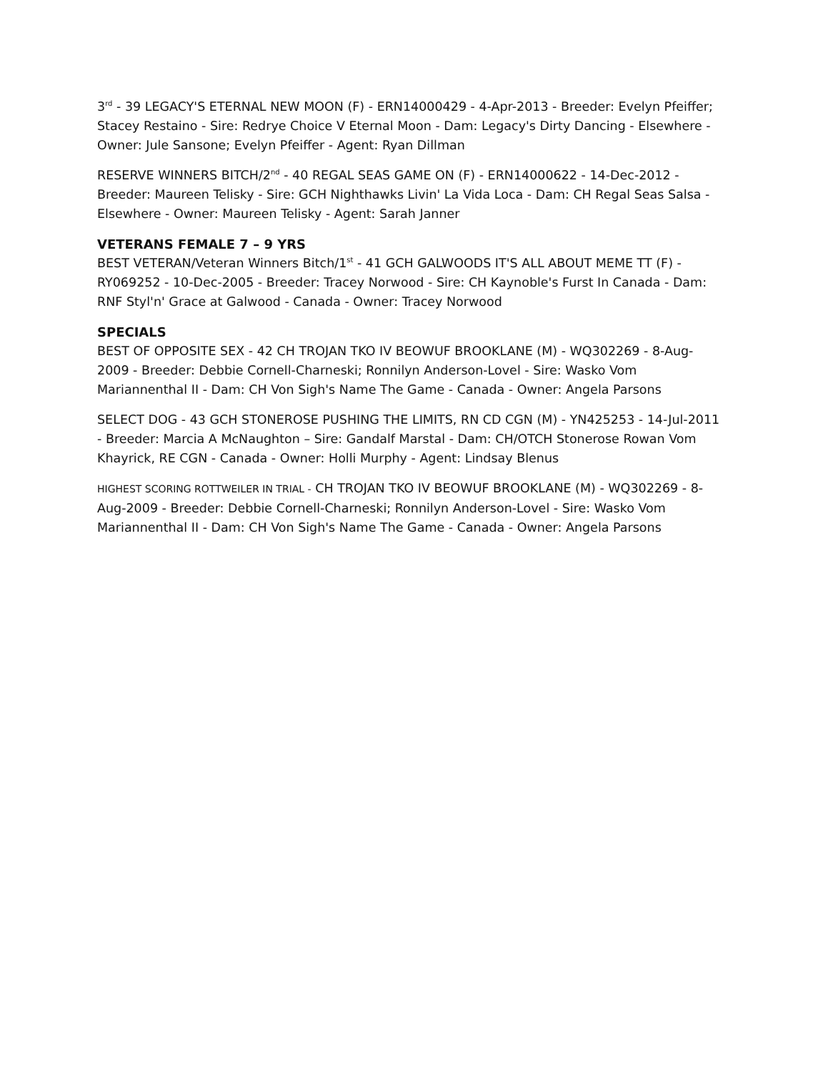3<sup>rd</sup> - 39 LEGACY'S ETERNAL NEW MOON (F) - ERN14000429 - 4-Apr-2013 - Breeder: Evelyn Pfeiffer; Stacey Restaino - Sire: Redrye Choice V Eternal Moon - Dam: Legacy's Dirty Dancing - Elsewhere - Owner: Jule Sansone; Evelyn Pfeiffer - Agent: Ryan Dillman
RESERVE WINNERS BITCH/2<sup>nd</sup> - 40 REGAL SEAS GAME ON (F) - ERN14000622 - 14-Dec-2012 - Breeder: Maureen Telisky - Sire: GCH Nighthawks Livin' La Vida Loca - Dam: CH Regal Seas Salsa - Elsewhere - Owner: Maureen Telisky - Agent: Sarah Janner
VETERANS FEMALE 7 – 9 YRS
BEST VETERAN/Veteran Winners Bitch/1<sup>st</sup> - 41 GCH GALWOODS IT'S ALL ABOUT MEME TT (F) - RY069252 - 10-Dec-2005 - Breeder: Tracey Norwood - Sire: CH Kaynoble's Furst In Canada - Dam: RNF Styl'n' Grace at Galwood - Canada - Owner: Tracey Norwood
SPECIALS
BEST OF OPPOSITE SEX - 42 CH TROJAN TKO IV BEOWUF BROOKLANE (M) - WQ302269 - 8-Aug-2009 - Breeder: Debbie Cornell-Charneski; Ronnilyn Anderson-Lovel - Sire: Wasko Vom Mariannenthal II - Dam: CH Von Sigh's Name The Game - Canada - Owner: Angela Parsons
SELECT DOG - 43 GCH STONEROSE PUSHING THE LIMITS, RN CD CGN (M) - YN425253 - 14-Jul-2011 - Breeder: Marcia A McNaughton – Sire: Gandalf Marstal - Dam: CH/OTCH Stonerose Rowan Vom Khayrick, RE CGN - Canada - Owner: Holli Murphy - Agent: Lindsay Blenus
HIGHEST SCORING ROTTWEILER IN TRIAL - CH TROJAN TKO IV BEOWUF BROOKLANE (M) - WQ302269 - 8-Aug-2009 - Breeder: Debbie Cornell-Charneski; Ronnilyn Anderson-Lovel - Sire: Wasko Vom Mariannenthal II - Dam: CH Von Sigh's Name The Game - Canada - Owner: Angela Parsons